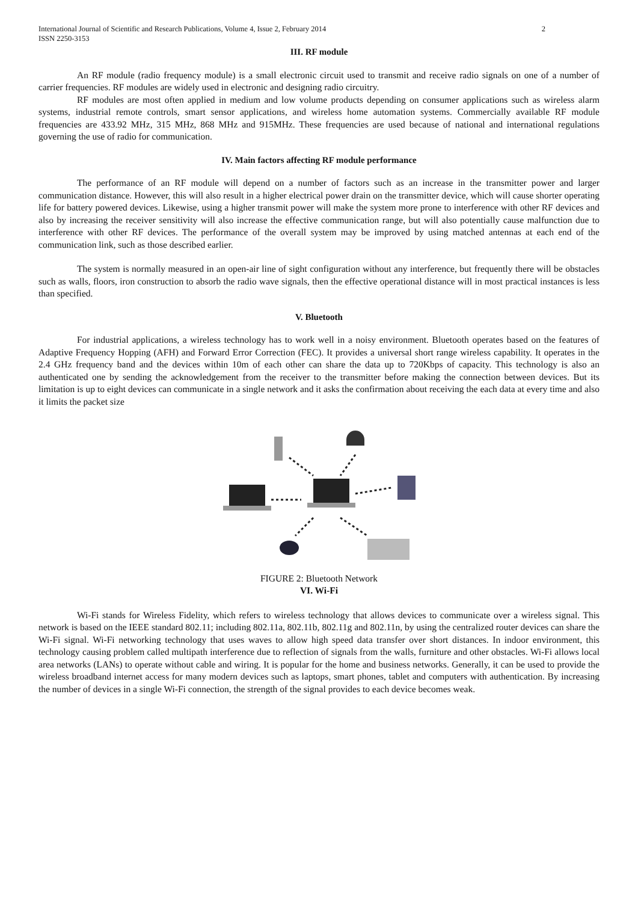International Journal of Scientific and Research Publications, Volume 4, Issue 2, February 2014
ISSN 2250-3153 2
III. RF module
An RF module (radio frequency module) is a small electronic circuit used to transmit and receive radio signals on one of a number of carrier frequencies. RF modules are widely used in electronic and designing radio circuitry.
RF modules are most often applied in medium and low volume products depending on consumer applications such as wireless alarm systems, industrial remote controls, smart sensor applications, and wireless home automation systems. Commercially available RF module frequencies are 433.92 MHz, 315 MHz, 868 MHz and 915MHz. These frequencies are used because of national and international regulations governing the use of radio for communication.
IV. Main factors affecting RF module performance
The performance of an RF module will depend on a number of factors such as an increase in the transmitter power and larger communication distance. However, this will also result in a higher electrical power drain on the transmitter device, which will cause shorter operating life for battery powered devices. Likewise, using a higher transmit power will make the system more prone to interference with other RF devices and also by increasing the receiver sensitivity will also increase the effective communication range, but will also potentially cause malfunction due to interference with other RF devices. The performance of the overall system may be improved by using matched antennas at each end of the communication link, such as those described earlier.
The system is normally measured in an open-air line of sight configuration without any interference, but frequently there will be obstacles such as walls, floors, iron construction to absorb the radio wave signals, then the effective operational distance will in most practical instances is less than specified.
V. Bluetooth
For industrial applications, a wireless technology has to work well in a noisy environment. Bluetooth operates based on the features of Adaptive Frequency Hopping (AFH) and Forward Error Correction (FEC). It provides a universal short range wireless capability. It operates in the 2.4 GHz frequency band and the devices within 10m of each other can share the data up to 720Kbps of capacity. This technology is also an authenticated one by sending the acknowledgement from the receiver to the transmitter before making the connection between devices. But its limitation is up to eight devices can communicate in a single network and it asks the confirmation about receiving the each data at every time and also it limits the packet size
FIGURE 2: Bluetooth Network
VI. Wi-Fi
Wi-Fi stands for Wireless Fidelity, which refers to wireless technology that allows devices to communicate over a wireless signal. This network is based on the IEEE standard 802.11; including 802.11a, 802.11b, 802.11g and 802.11n, by using the centralized router devices can share the Wi-Fi signal. Wi-Fi networking technology that uses waves to allow high speed data transfer over short distances. In indoor environment, this technology causing problem called multipath interference due to reflection of signals from the walls, furniture and other obstacles. Wi-Fi allows local area networks (LANs) to operate without cable and wiring. It is popular for the home and business networks. Generally, it can be used to provide the wireless broadband internet access for many modern devices such as laptops, smart phones, tablet and computers with authentication. By increasing the number of devices in a single Wi-Fi connection, the strength of the signal provides to each device becomes weak.